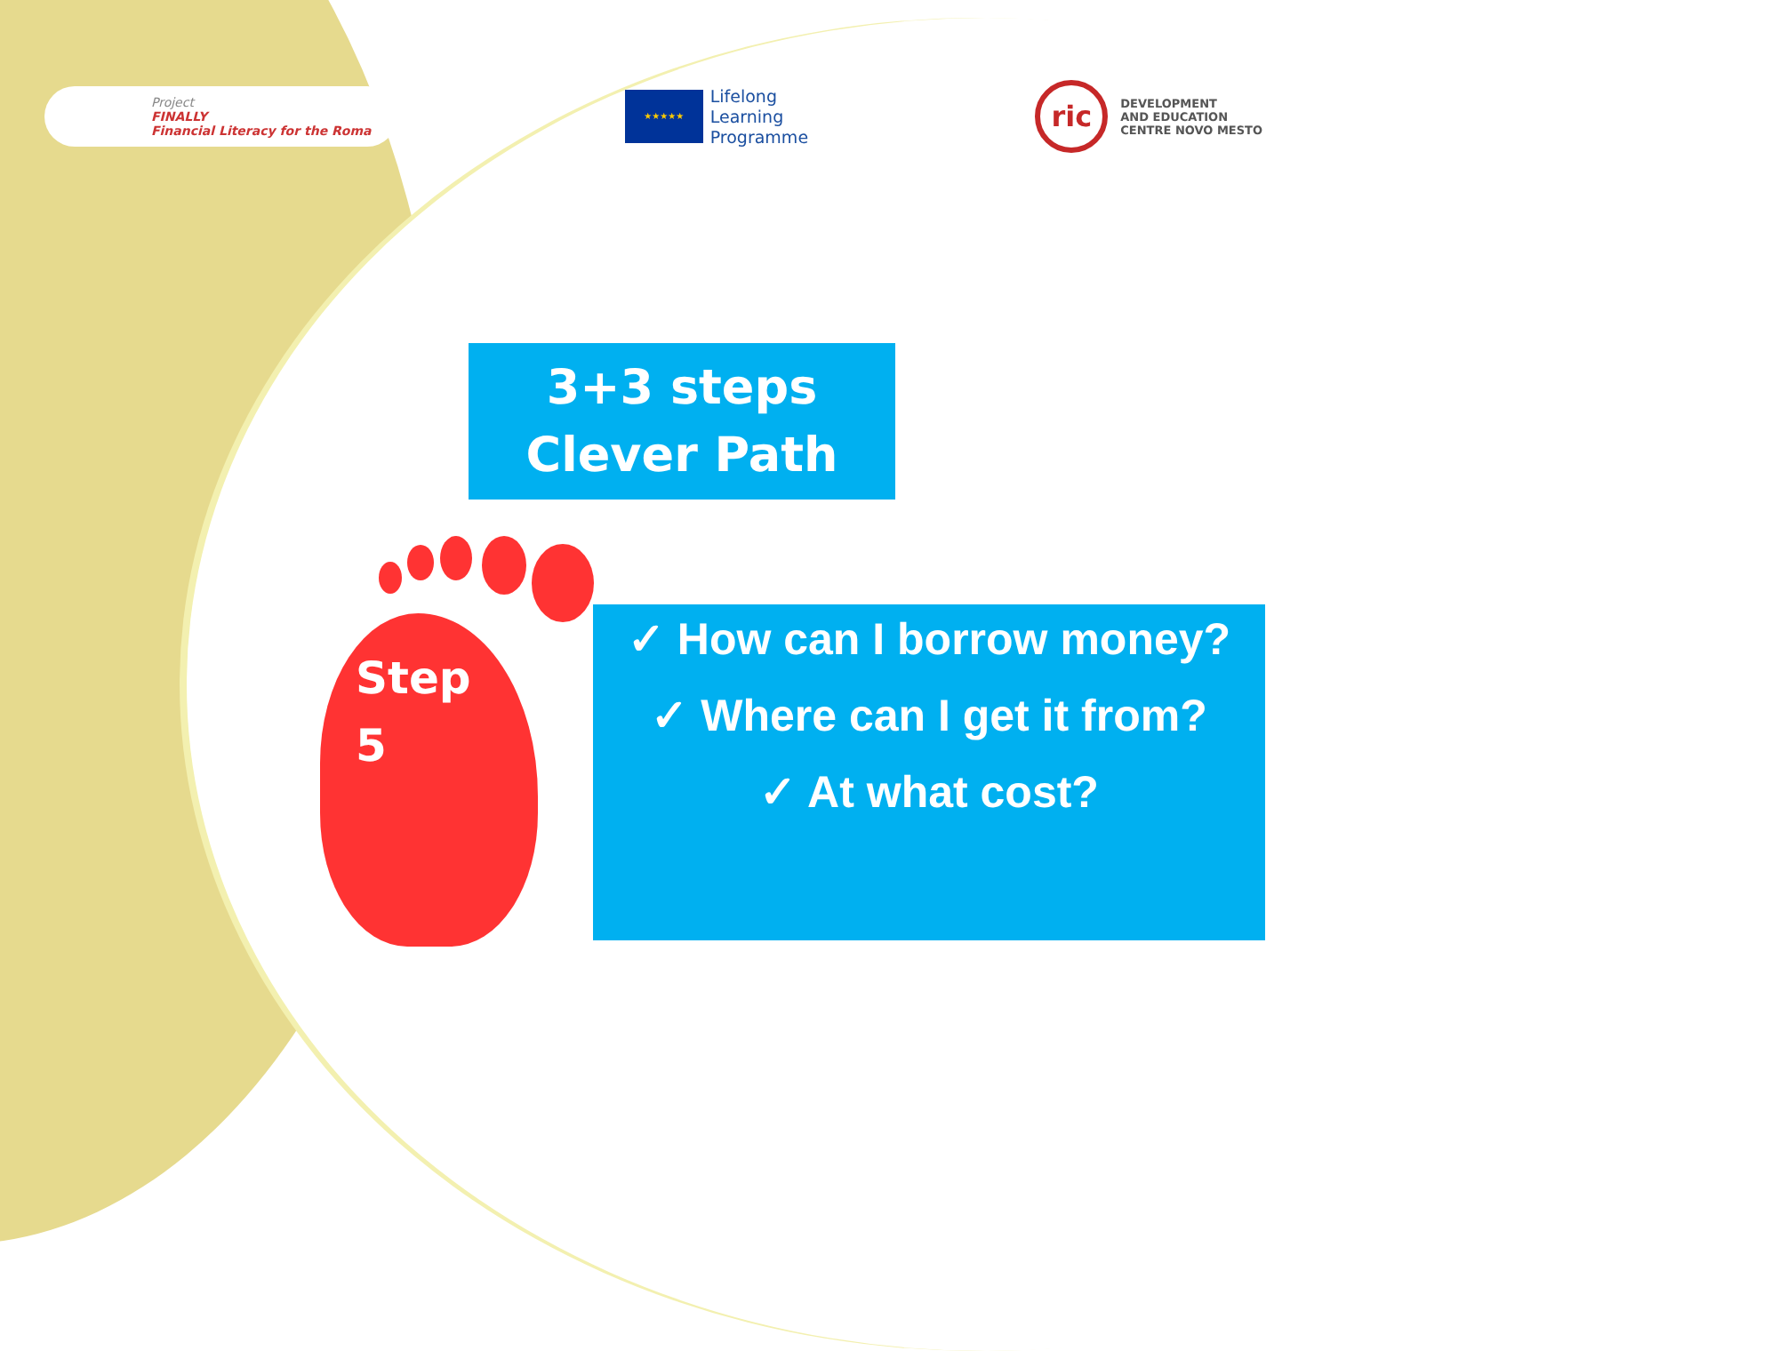Project
FINALLY
Financial Literacy for the Roma
★★★★★
Lifelong
Learning
Programme
ric
DEVELOPMENT
AND EDUCATION
CENTRE NOVO MESTO
3+3 steps
Clever Path
Step
5
✓ How can I borrow money?
✓ Where can I get it from?
✓ At what cost?